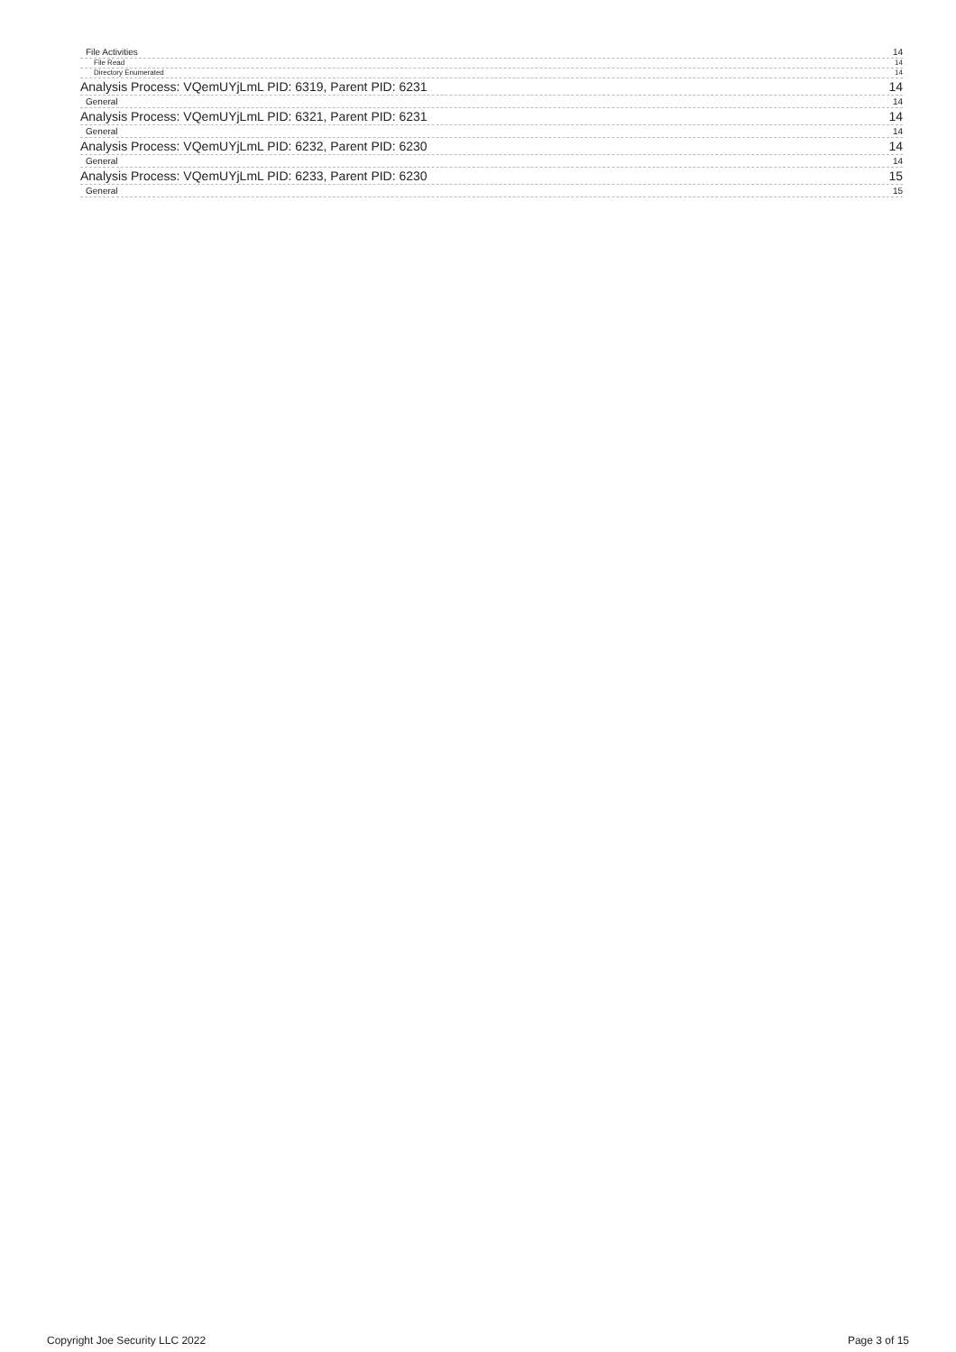File Activities 14
File Read 14
Directory Enumerated 14
Analysis Process: VQemUYjLmL PID: 6319, Parent PID: 6231 14
General 14
Analysis Process: VQemUYjLmL PID: 6321, Parent PID: 6231 14
General 14
Analysis Process: VQemUYjLmL PID: 6232, Parent PID: 6230 14
General 14
Analysis Process: VQemUYjLmL PID: 6233, Parent PID: 6230 15
General 15
Copyright Joe Security LLC 2022 Page 3 of 15